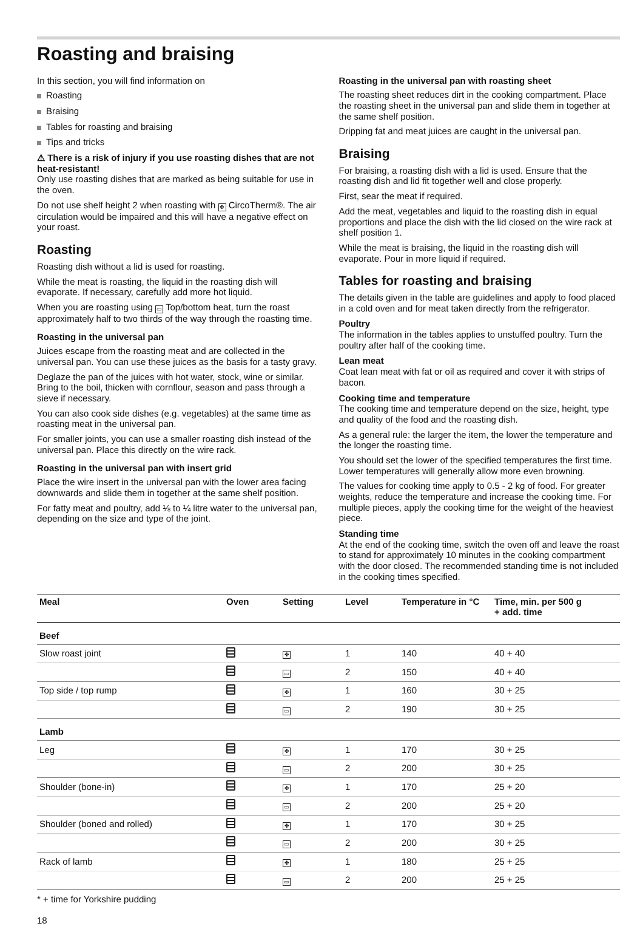Roasting and braising
In this section, you will find information on
Roasting
Braising
Tables for roasting and braising
Tips and tricks
⚠ There is a risk of injury if you use roasting dishes that are not heat-resistant!
Only use roasting dishes that are marked as being suitable for use in the oven.
Do not use shelf height 2 when roasting with ✤ CircoTherm®. The air circulation would be impaired and this will have a negative effect on your roast.
Roasting
Roasting dish without a lid is used for roasting.
While the meat is roasting, the liquid in the roasting dish will evaporate. If necessary, carefully add more hot liquid.
When you are roasting using ▭ Top/bottom heat, turn the roast approximately half to two thirds of the way through the roasting time.
Roasting in the universal pan
Juices escape from the roasting meat and are collected in the universal pan. You can use these juices as the basis for a tasty gravy.
Deglaze the pan of the juices with hot water, stock, wine or similar. Bring to the boil, thicken with cornflour, season and pass through a sieve if necessary.
You can also cook side dishes (e.g. vegetables) at the same time as roasting meat in the universal pan.
For smaller joints, you can use a smaller roasting dish instead of the universal pan. Place this directly on the wire rack.
Roasting in the universal pan with insert grid
Place the wire insert in the universal pan with the lower area facing downwards and slide them in together at the same shelf position.
For fatty meat and poultry, add ⅛ to ¼ litre water to the universal pan, depending on the size and type of the joint.
Roasting in the universal pan with roasting sheet
The roasting sheet reduces dirt in the cooking compartment. Place the roasting sheet in the universal pan and slide them in together at the same shelf position.
Dripping fat and meat juices are caught in the universal pan.
Braising
For braising, a roasting dish with a lid is used. Ensure that the roasting dish and lid fit together well and close properly.
First, sear the meat if required.
Add the meat, vegetables and liquid to the roasting dish in equal proportions and place the dish with the lid closed on the wire rack at shelf position 1.
While the meat is braising, the liquid in the roasting dish will evaporate. Pour in more liquid if required.
Tables for roasting and braising
The details given in the table are guidelines and apply to food placed in a cold oven and for meat taken directly from the refrigerator.
Poultry
The information in the tables applies to unstuffed poultry. Turn the poultry after half of the cooking time.
Lean meat
Coat lean meat with fat or oil as required and cover it with strips of bacon.
Cooking time and temperature
The cooking time and temperature depend on the size, height, type and quality of the food and the roasting dish.
As a general rule: the larger the item, the lower the temperature and the longer the roasting time.
You should set the lower of the specified temperatures the first time. Lower temperatures will generally allow more even browning.
The values for cooking time apply to 0.5 - 2 kg of food. For greater weights, reduce the temperature and increase the cooking time. For multiple pieces, apply the cooking time for the weight of the heaviest piece.
Standing time
At the end of the cooking time, switch the oven off and leave the roast to stand for approximately 10 minutes in the cooking compartment with the door closed. The recommended standing time is not included in the cooking times specified.
| Meal | Oven | Setting | Level | Temperature in °C | Time, min. per 500 g + add. time |
| --- | --- | --- | --- | --- | --- |
| Beef | | | | | |
| Slow roast joint | | ✤ | 1 | 140 | 40 + 40 |
| | | ▭ | 2 | 150 | 40 + 40 |
| Top side / top rump | | ✤ | 1 | 160 | 30 + 25 |
| | | ▭ | 2 | 190 | 30 + 25 |
| Lamb | | | | | |
| Leg | | ✤ | 1 | 170 | 30 + 25 |
| | | ▭ | 2 | 200 | 30 + 25 |
| Shoulder (bone-in) | | ✤ | 1 | 170 | 25 + 20 |
| | | ▭ | 2 | 200 | 25 + 20 |
| Shoulder (boned and rolled) | | ✤ | 1 | 170 | 30 + 25 |
| | | ▭ | 2 | 200 | 30 + 25 |
| Rack of lamb | | ✤ | 1 | 180 | 25 + 25 |
| | | ▭ | 2 | 200 | 25 + 25 |
* + time for Yorkshire pudding
18